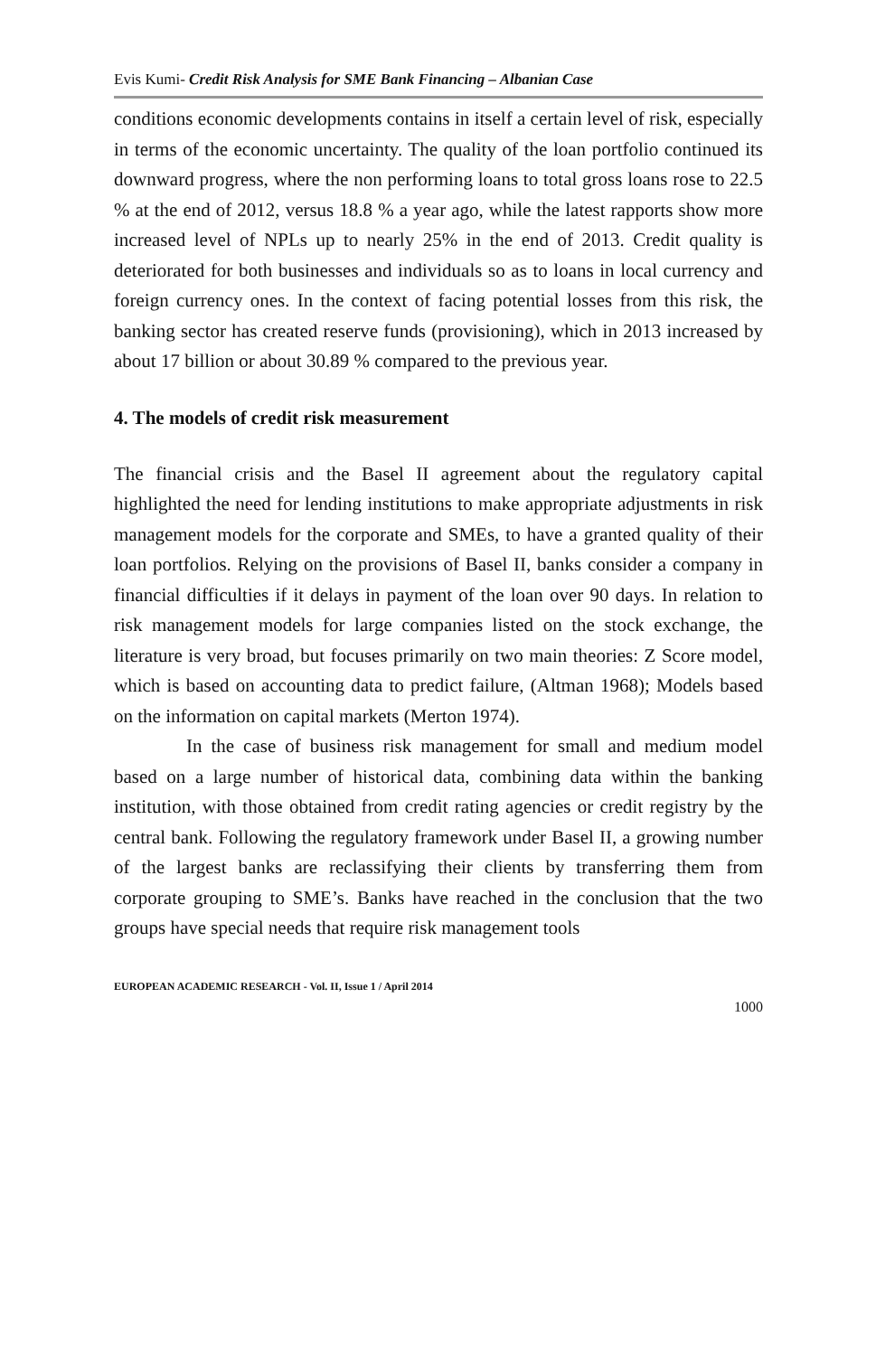Evis Kumi- Credit Risk Analysis for SME Bank Financing – Albanian Case
conditions economic developments contains in itself a certain level of risk, especially in terms of the economic uncertainty. The quality of the loan portfolio continued its downward progress, where the non performing loans to total gross loans rose to 22.5 % at the end of 2012, versus 18.8 % a year ago, while the latest rapports show more increased level of NPLs up to nearly 25% in the end of 2013. Credit quality is deteriorated for both businesses and individuals so as to loans in local currency and foreign currency ones. In the context of facing potential losses from this risk, the banking sector has created reserve funds (provisioning), which in 2013 increased by about 17 billion or about 30.89 % compared to the previous year.
4. The models of credit risk measurement
The financial crisis and the Basel II agreement about the regulatory capital highlighted the need for lending institutions to make appropriate adjustments in risk management models for the corporate and SMEs, to have a granted quality of their loan portfolios. Relying on the provisions of Basel II, banks consider a company in financial difficulties if it delays in payment of the loan over 90 days. In relation to risk management models for large companies listed on the stock exchange, the literature is very broad, but focuses primarily on two main theories: Z Score model, which is based on accounting data to predict failure, (Altman 1968); Models based on the information on capital markets (Merton 1974).
In the case of business risk management for small and medium model based on a large number of historical data, combining data within the banking institution, with those obtained from credit rating agencies or credit registry by the central bank. Following the regulatory framework under Basel II, a growing number of the largest banks are reclassifying their clients by transferring them from corporate grouping to SME’s. Banks have reached in the conclusion that the two groups have special needs that require risk management tools
EUROPEAN ACADEMIC RESEARCH - Vol. II, Issue 1 / April 2014
1000